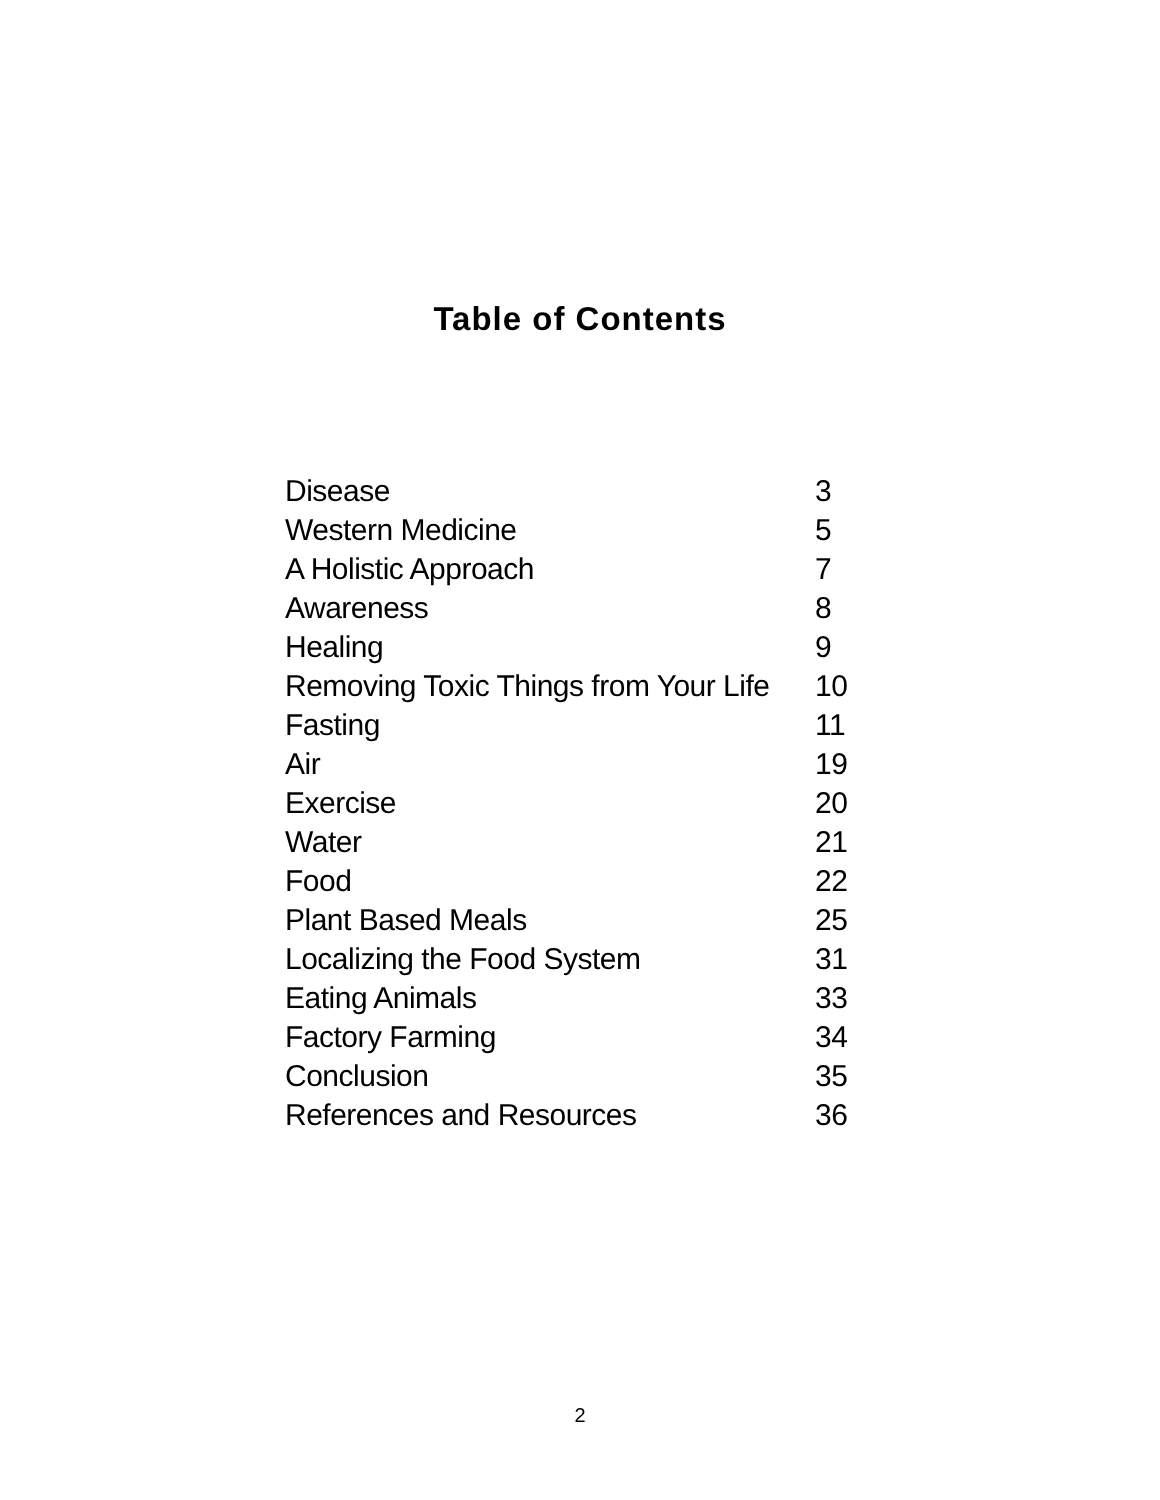Table of Contents
| Disease | 3 |
| Western Medicine | 5 |
| A Holistic Approach | 7 |
| Awareness | 8 |
| Healing | 9 |
| Removing Toxic Things from Your Life | 10 |
| Fasting | 11 |
| Air | 19 |
| Exercise | 20 |
| Water | 21 |
| Food | 22 |
| Plant Based Meals | 25 |
| Localizing the Food System | 31 |
| Eating Animals | 33 |
| Factory Farming | 34 |
| Conclusion | 35 |
| References and Resources | 36 |
2